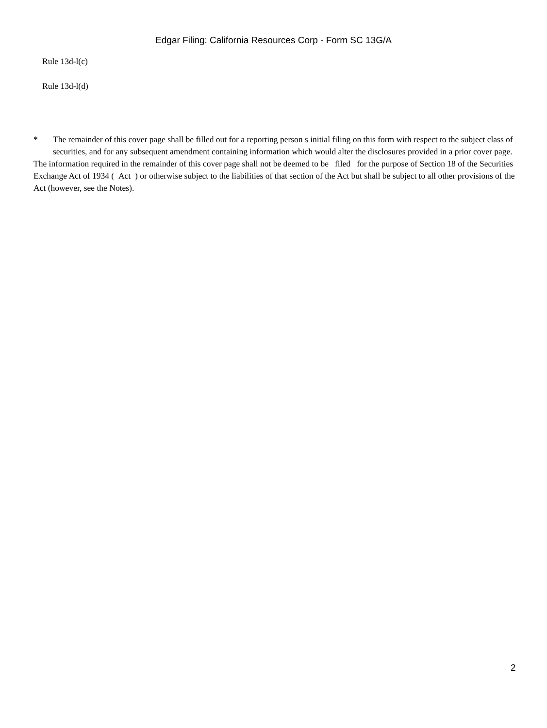Edgar Filing: California Resources Corp - Form SC 13G/A
Rule 13d-l(c)
Rule 13d-l(d)
* The remainder of this cover page shall be filled out for a reporting person s initial filing on this form with respect to the subject class of securities, and for any subsequent amendment containing information which would alter the disclosures provided in a prior cover page.
The information required in the remainder of this cover page shall not be deemed to be filed for the purpose of Section 18 of the Securities Exchange Act of 1934 ( Act ) or otherwise subject to the liabilities of that section of the Act but shall be subject to all other provisions of the Act (however, see the Notes).
2